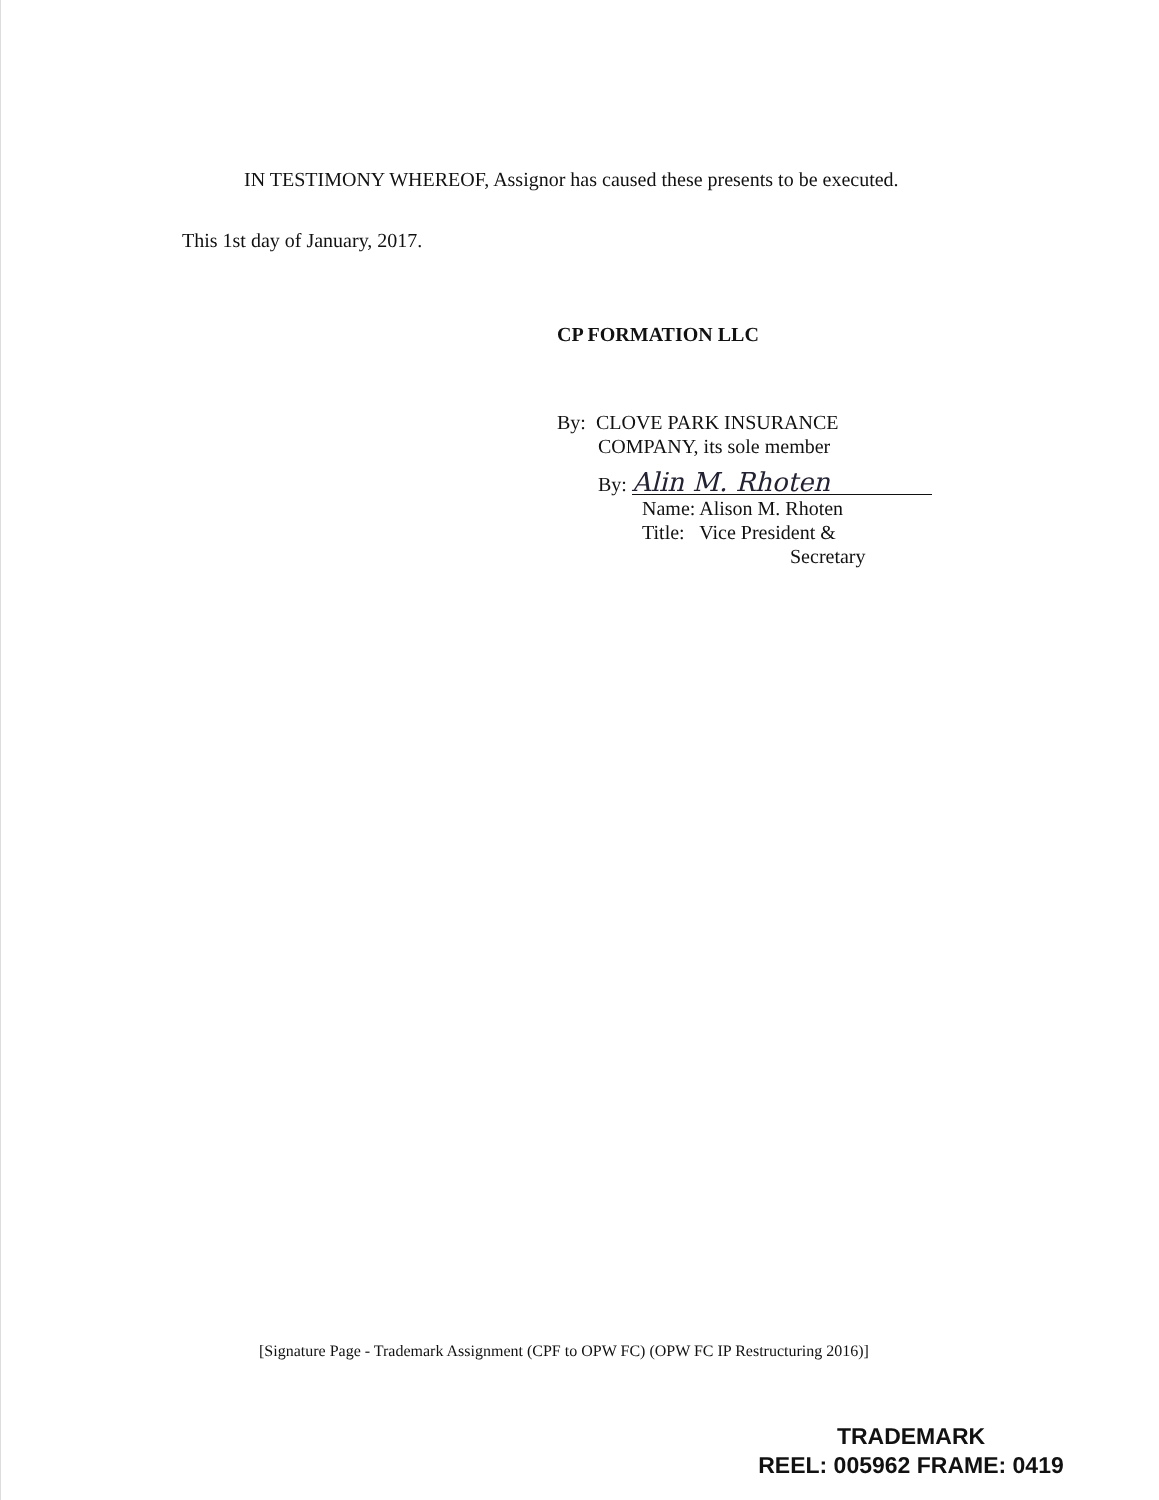IN TESTIMONY WHEREOF, Assignor has caused these presents to be executed.
This 1st day of January, 2017.
CP FORMATION LLC
By: CLOVE PARK INSURANCE
COMPANY, its sole member
By: Alin M. Rhoten
Name: Alison M. Rhoten
Title: Vice President &
Secretary
[Signature Page - Trademark Assignment (CPF to OPW FC) (OPW FC IP Restructuring 2016)]
TRADEMARK
REEL: 005962 FRAME: 0419